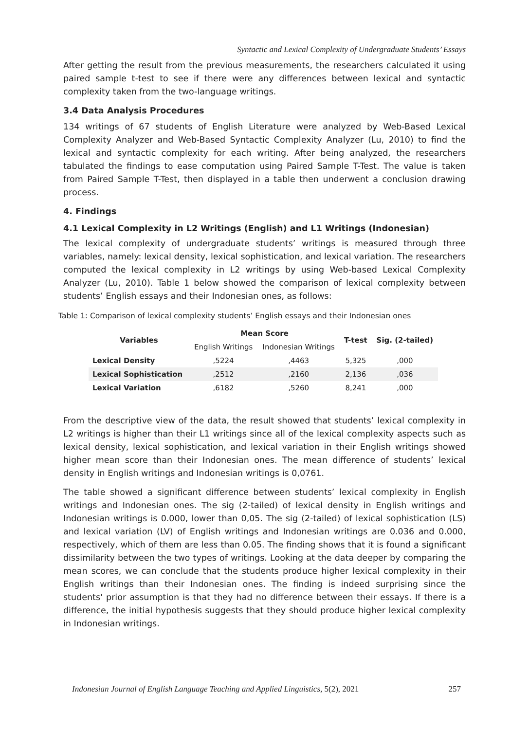Syntactic and Lexical Complexity of Undergraduate Students’ Essays
After getting the result from the previous measurements, the researchers calculated it using paired sample t-test to see if there were any differences between lexical and syntactic complexity taken from the two-language writings.
3.4 Data Analysis Procedures
134 writings of 67 students of English Literature were analyzed by Web-Based Lexical Complexity Analyzer and Web-Based Syntactic Complexity Analyzer (Lu, 2010) to find the lexical and syntactic complexity for each writing. After being analyzed, the researchers tabulated the findings to ease computation using Paired Sample T-Test. The value is taken from Paired Sample T-Test, then displayed in a table then underwent a conclusion drawing process.
4. Findings
4.1 Lexical Complexity in L2 Writings (English) and L1 Writings (Indonesian)
The lexical complexity of undergraduate students’ writings is measured through three variables, namely: lexical density, lexical sophistication, and lexical variation. The researchers computed the lexical complexity in L2 writings by using Web-based Lexical Complexity Analyzer (Lu, 2010). Table 1 below showed the comparison of lexical complexity between students’ English essays and their Indonesian ones, as follows:
Table 1: Comparison of lexical complexity students’ English essays and their Indonesian ones
| Variables | Mean Score | | T-test | Sig. (2-tailed) |
| --- | --- | --- | --- | --- |
| | English Writings | Indonesian Writings | | |
| Lexical Density | ,5224 | ,4463 | 5,325 | ,000 |
| Lexical Sophistication | ,2512 | ,2160 | 2,136 | ,036 |
| Lexical Variation | ,6182 | ,5260 | 8,241 | ,000 |
From the descriptive view of the data, the result showed that students’ lexical complexity in L2 writings is higher than their L1 writings since all of the lexical complexity aspects such as lexical density, lexical sophistication, and lexical variation in their English writings showed higher mean score than their Indonesian ones. The mean difference of students’ lexical density in English writings and Indonesian writings is 0,0761.
The table showed a significant difference between students’ lexical complexity in English writings and Indonesian ones. The sig (2-tailed) of lexical density in English writings and Indonesian writings is 0.000, lower than 0,05. The sig (2-tailed) of lexical sophistication (LS) and lexical variation (LV) of English writings and Indonesian writings are 0.036 and 0.000, respectively, which of them are less than 0.05. The finding shows that it is found a significant dissimilarity between the two types of writings. Looking at the data deeper by comparing the mean scores, we can conclude that the students produce higher lexical complexity in their English writings than their Indonesian ones. The finding is indeed surprising since the students' prior assumption is that they had no difference between their essays. If there is a difference, the initial hypothesis suggests that they should produce higher lexical complexity in Indonesian writings.
Indonesian Journal of English Language Teaching and Applied Linguistics, 5(2), 2021 257